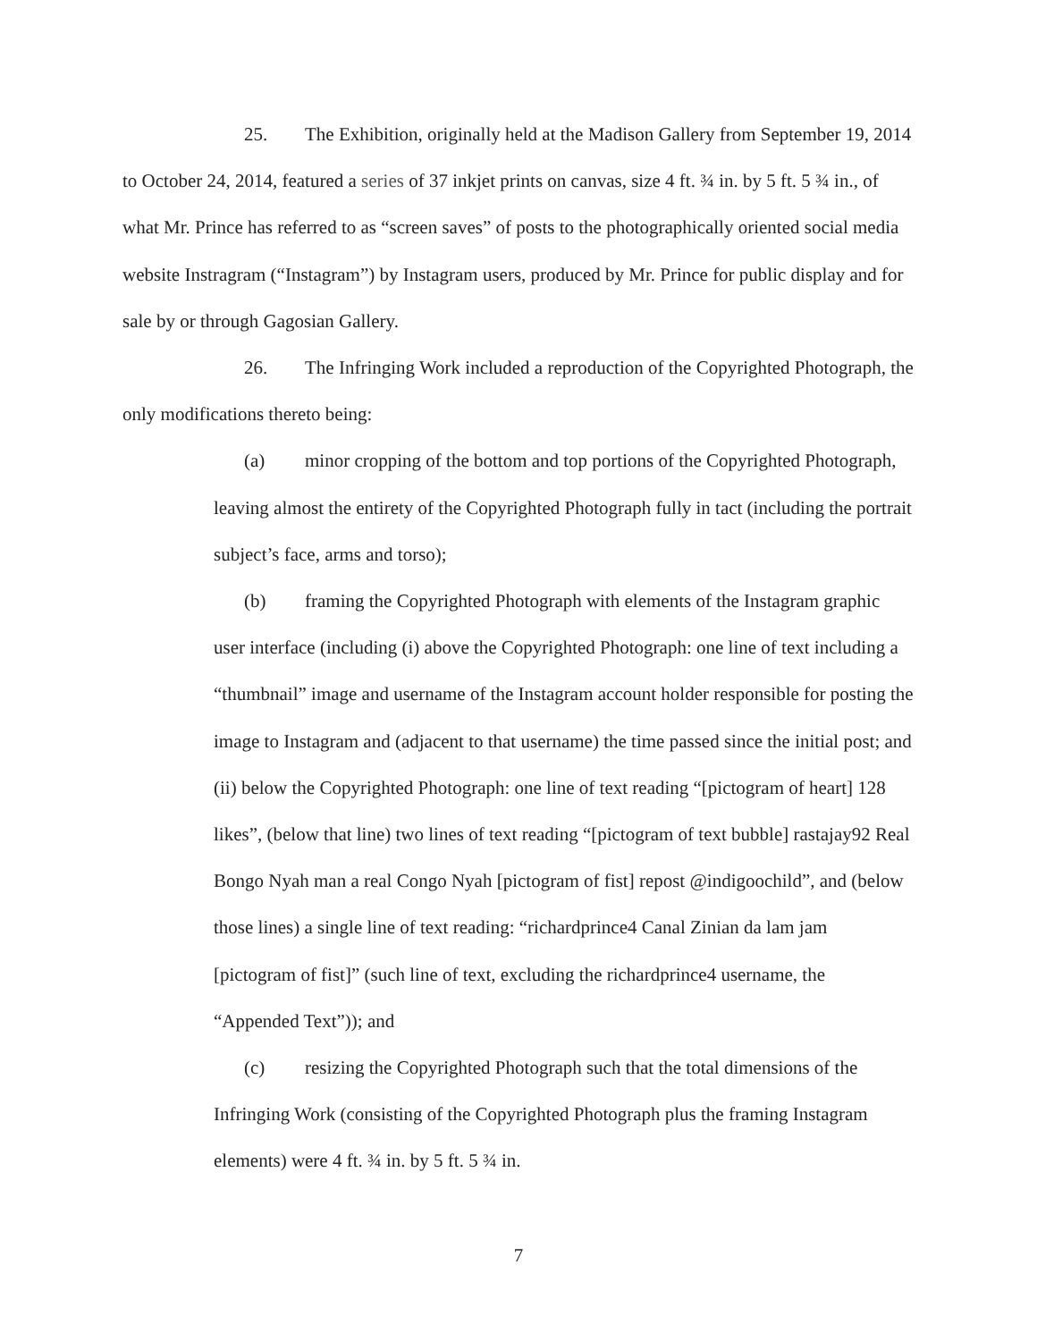25. The Exhibition, originally held at the Madison Gallery from September 19, 2014 to October 24, 2014, featured a series of 37 inkjet prints on canvas, size 4 ft. ¾ in. by 5 ft. 5 ¾ in., of what Mr. Prince has referred to as “screen saves” of posts to the photographically oriented social media website Instragram (“Instagram”) by Instagram users, produced by Mr. Prince for public display and for sale by or through Gagosian Gallery.
26. The Infringing Work included a reproduction of the Copyrighted Photograph, the only modifications thereto being:
(a) minor cropping of the bottom and top portions of the Copyrighted Photograph, leaving almost the entirety of the Copyrighted Photograph fully in tact (including the portrait subject’s face, arms and torso);
(b) framing the Copyrighted Photograph with elements of the Instagram graphic user interface (including (i) above the Copyrighted Photograph: one line of text including a “thumbnail” image and username of the Instagram account holder responsible for posting the image to Instagram and (adjacent to that username) the time passed since the initial post; and (ii) below the Copyrighted Photograph: one line of text reading “[pictogram of heart] 128 likes”, (below that line) two lines of text reading “[pictogram of text bubble] rastajay92 Real Bongo Nyah man a real Congo Nyah [pictogram of fist] repost @indigoochild”, and (below those lines) a single line of text reading: “richardprince4 Canal Zinian da lam jam [pictogram of fist]” (such line of text, excluding the richardprince4 username, the “Appended Text”)); and
(c) resizing the Copyrighted Photograph such that the total dimensions of the Infringing Work (consisting of the Copyrighted Photograph plus the framing Instagram elements) were 4 ft. ¾ in. by 5 ft. 5 ¾ in.
7